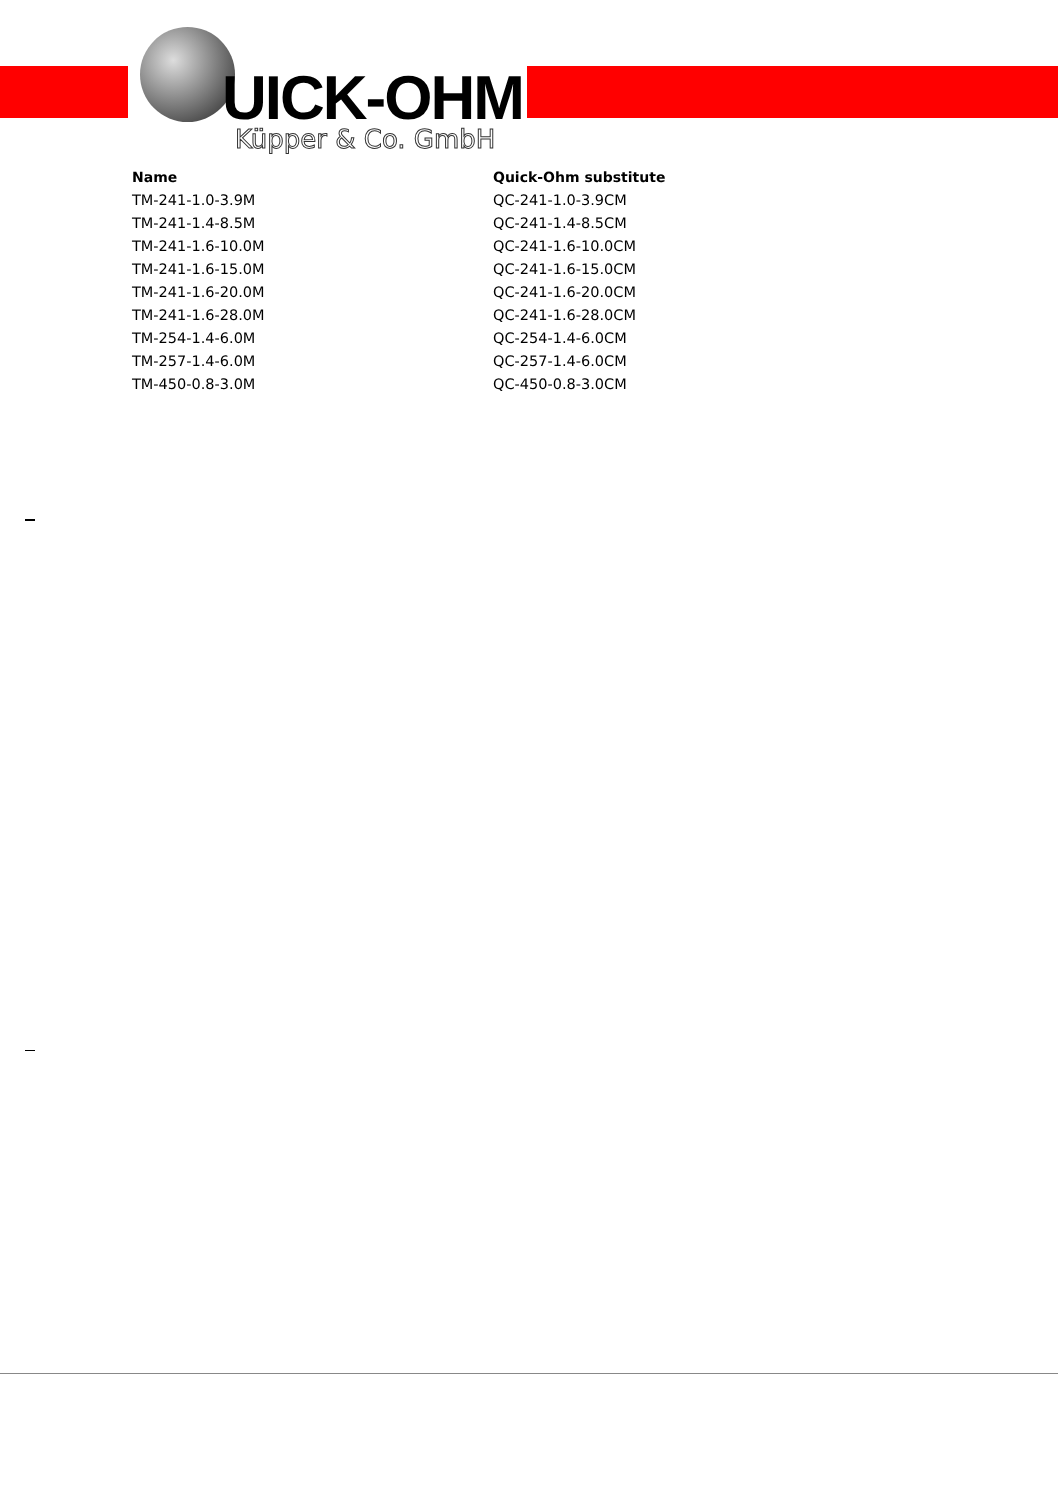UICK-OHM
Küpper & Co. GmbH
| Name | Quick-Ohm substitute |
| --- | --- |
| TM-241-1.0-3.9M | QC-241-1.0-3.9CM |
| TM-241-1.4-8.5M | QC-241-1.4-8.5CM |
| TM-241-1.6-10.0M | QC-241-1.6-10.0CM |
| TM-241-1.6-15.0M | QC-241-1.6-15.0CM |
| TM-241-1.6-20.0M | QC-241-1.6-20.0CM |
| TM-241-1.6-28.0M | QC-241-1.6-28.0CM |
| TM-254-1.4-6.0M | QC-254-1.4-6.0CM |
| TM-257-1.4-6.0M | QC-257-1.4-6.0CM |
| TM-450-0.8-3.0M | QC-450-0.8-3.0CM |